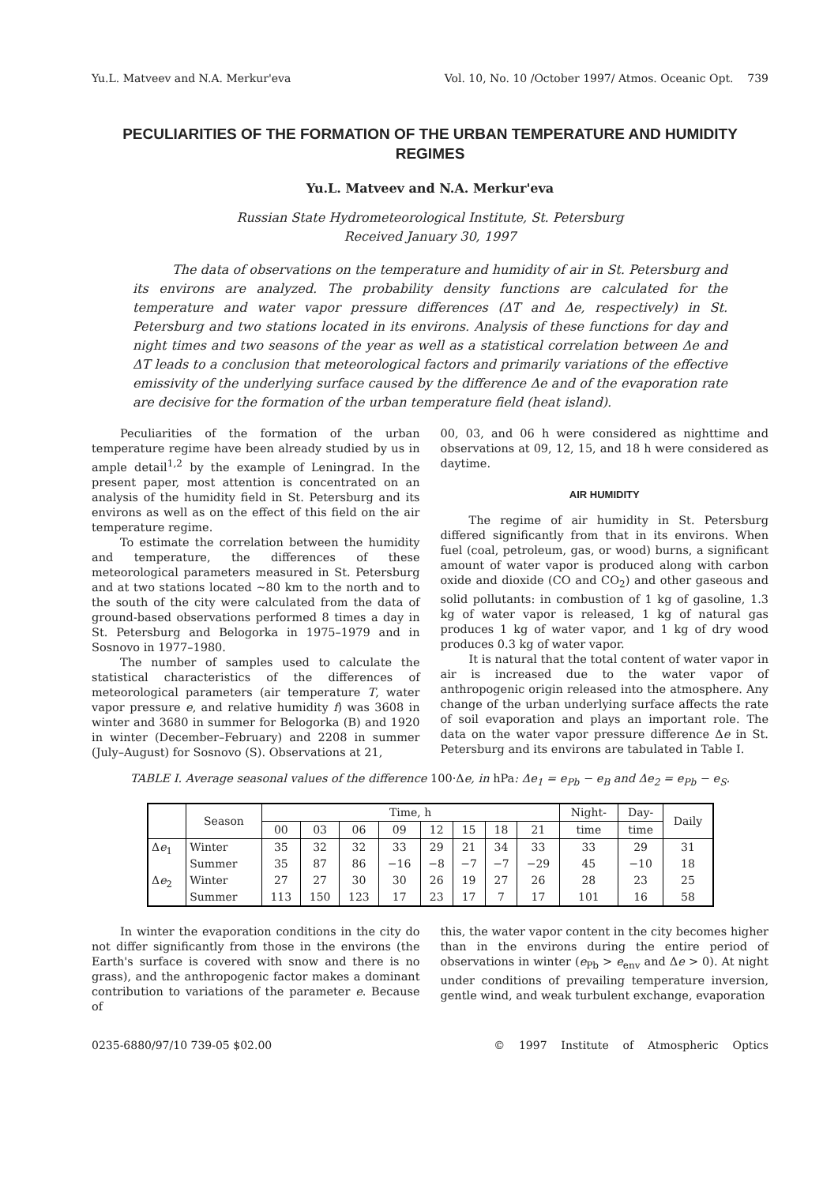Yu.L. Matveev and N.A. Merkur'eva Vol. 10, No. 10 /October 1997/ Atmos. Oceanic Opt. 739
PECULIARITIES OF THE FORMATION OF THE URBAN TEMPERATURE AND HUMIDITY REGIMES
Yu.L. Matveev and N.A. Merkur'eva
Russian State Hydrometeorological Institute, St. Petersburg
Received January 30, 1997
The data of observations on the temperature and humidity of air in St. Petersburg and its environs are analyzed. The probability density functions are calculated for the temperature and water vapor pressure differences (ΔT and Δe, respectively) in St. Petersburg and two stations located in its environs. Analysis of these functions for day and night times and two seasons of the year as well as a statistical correlation between Δe and ΔT leads to a conclusion that meteorological factors and primarily variations of the effective emissivity of the underlying surface caused by the difference Δe and of the evaporation rate are decisive for the formation of the urban temperature field (heat island).
Peculiarities of the formation of the urban temperature regime have been already studied by us in ample detail<sup>1,2</sup> by the example of Leningrad. In the present paper, most attention is concentrated on an analysis of the humidity field in St. Petersburg and its environs as well as on the effect of this field on the air temperature regime.
To estimate the correlation between the humidity and temperature, the differences of these meteorological parameters measured in St. Petersburg and at two stations located ~80 km to the north and to the south of the city were calculated from the data of ground-based observations performed 8 times a day in St. Petersburg and Belogorka in 1975–1979 and in Sosnovo in 1977–1980.
The number of samples used to calculate the statistical characteristics of the differences of meteorological parameters (air temperature T, water vapor pressure e, and relative humidity f) was 3608 in winter and 3680 in summer for Belogorka (B) and 1920 in winter (December–February) and 2208 in summer (July–August) for Sosnovo (S). Observations at 21,
00, 03, and 06 h were considered as nighttime and observations at 09, 12, 15, and 18 h were considered as daytime.
AIR HUMIDITY
The regime of air humidity in St. Petersburg differed significantly from that in its environs. When fuel (coal, petroleum, gas, or wood) burns, a significant amount of water vapor is produced along with carbon oxide and dioxide (CO and CO<sub>2</sub>) and other gaseous and solid pollutants: in combustion of 1 kg of gasoline, 1.3 kg of water vapor is released, 1 kg of natural gas produces 1 kg of water vapor, and 1 kg of dry wood produces 0.3 kg of water vapor.
It is natural that the total content of water vapor in air is increased due to the water vapor of anthropogenic origin released into the atmosphere. Any change of the urban underlying surface affects the rate of soil evaporation and plays an important role. The data on the water vapor pressure difference Δe in St. Petersburg and its environs are tabulated in Table I.
TABLE I. Average seasonal values of the difference 100·Δe, in hPa: Δe<sub>1</sub> = e<sub>Pb</sub> − e<sub>B</sub> and Δe<sub>2</sub> = e<sub>Pb</sub> − e<sub>S</sub>.
| | Season | Time, h | | | | | | | | Night- | Day- | Daily |
| --- | --- | --- | --- | --- | --- | --- | --- | --- | --- | --- | --- | --- |
| | | 00 | 03 | 06 | 09 | 12 | 15 | 18 | 21 | time | time | |
| Δ e<sub>1</sub> | Winter | 35 | 32 | 32 | 33 | 29 | 21 | 34 | 33 | 33 | 29 | 31 |
| | Summer | 35 | 87 | 86 | −16 | −8 | −7 | −7 | −29 | 45 | −10 | 18 |
| Δ e<sub>2</sub> | Winter | 27 | 27 | 30 | 30 | 26 | 19 | 27 | 26 | 28 | 23 | 25 |
| | Summer | 113 | 150 | 123 | 17 | 23 | 17 | 7 | 17 | 101 | 16 | 58 |
In winter the evaporation conditions in the city do not differ significantly from those in the environs (the Earth's surface is covered with snow and there is no grass), and the anthropogenic factor makes a dominant contribution to variations of the parameter e. Because of
this, the water vapor content in the city becomes higher than in the environs during the entire period of observations in winter (e<sub>Pb</sub> > e<sub>env</sub> and Δe > 0). At night under conditions of prevailing temperature inversion, gentle wind, and weak turbulent exchange, evaporation
0235-6880/97/10 739-05 $02.00 © 1997 Institute of Atmospheric Optics